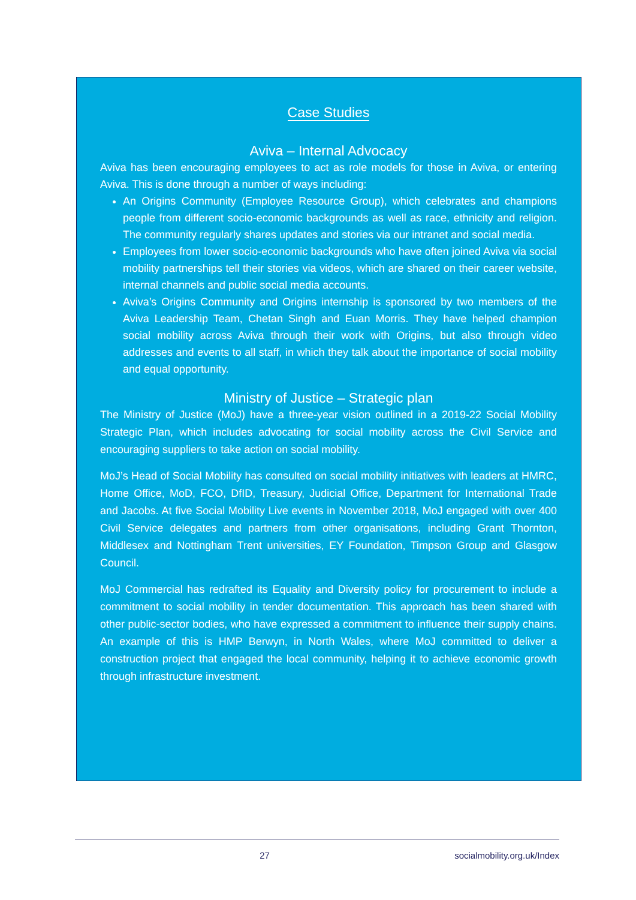Case Studies
Aviva – Internal Advocacy
Aviva has been encouraging employees to act as role models for those in Aviva, or entering Aviva. This is done through a number of ways including:
An Origins Community (Employee Resource Group), which celebrates and champions people from different socio-economic backgrounds as well as race, ethnicity and religion. The community regularly shares updates and stories via our intranet and social media.
Employees from lower socio-economic backgrounds who have often joined Aviva via social mobility partnerships tell their stories via videos, which are shared on their career website, internal channels and public social media accounts.
Aviva’s Origins Community and Origins internship is sponsored by two members of the Aviva Leadership Team, Chetan Singh and Euan Morris. They have helped champion social mobility across Aviva through their work with Origins, but also through video addresses and events to all staff, in which they talk about the importance of social mobility and equal opportunity.
Ministry of Justice – Strategic plan
The Ministry of Justice (MoJ) have a three-year vision outlined in a 2019-22 Social Mobility Strategic Plan, which includes advocating for social mobility across the Civil Service and encouraging suppliers to take action on social mobility.
MoJ’s Head of Social Mobility has consulted on social mobility initiatives with leaders at HMRC, Home Office, MoD, FCO, DfID, Treasury, Judicial Office, Department for International Trade and Jacobs. At five Social Mobility Live events in November 2018, MoJ engaged with over 400 Civil Service delegates and partners from other organisations, including Grant Thornton, Middlesex and Nottingham Trent universities, EY Foundation, Timpson Group and Glasgow Council.
MoJ Commercial has redrafted its Equality and Diversity policy for procurement to include a commitment to social mobility in tender documentation. This approach has been shared with other public-sector bodies, who have expressed a commitment to influence their supply chains. An example of this is HMP Berwyn, in North Wales, where MoJ committed to deliver a construction project that engaged the local community, helping it to achieve economic growth through infrastructure investment.
27 socialmobility.org.uk/Index